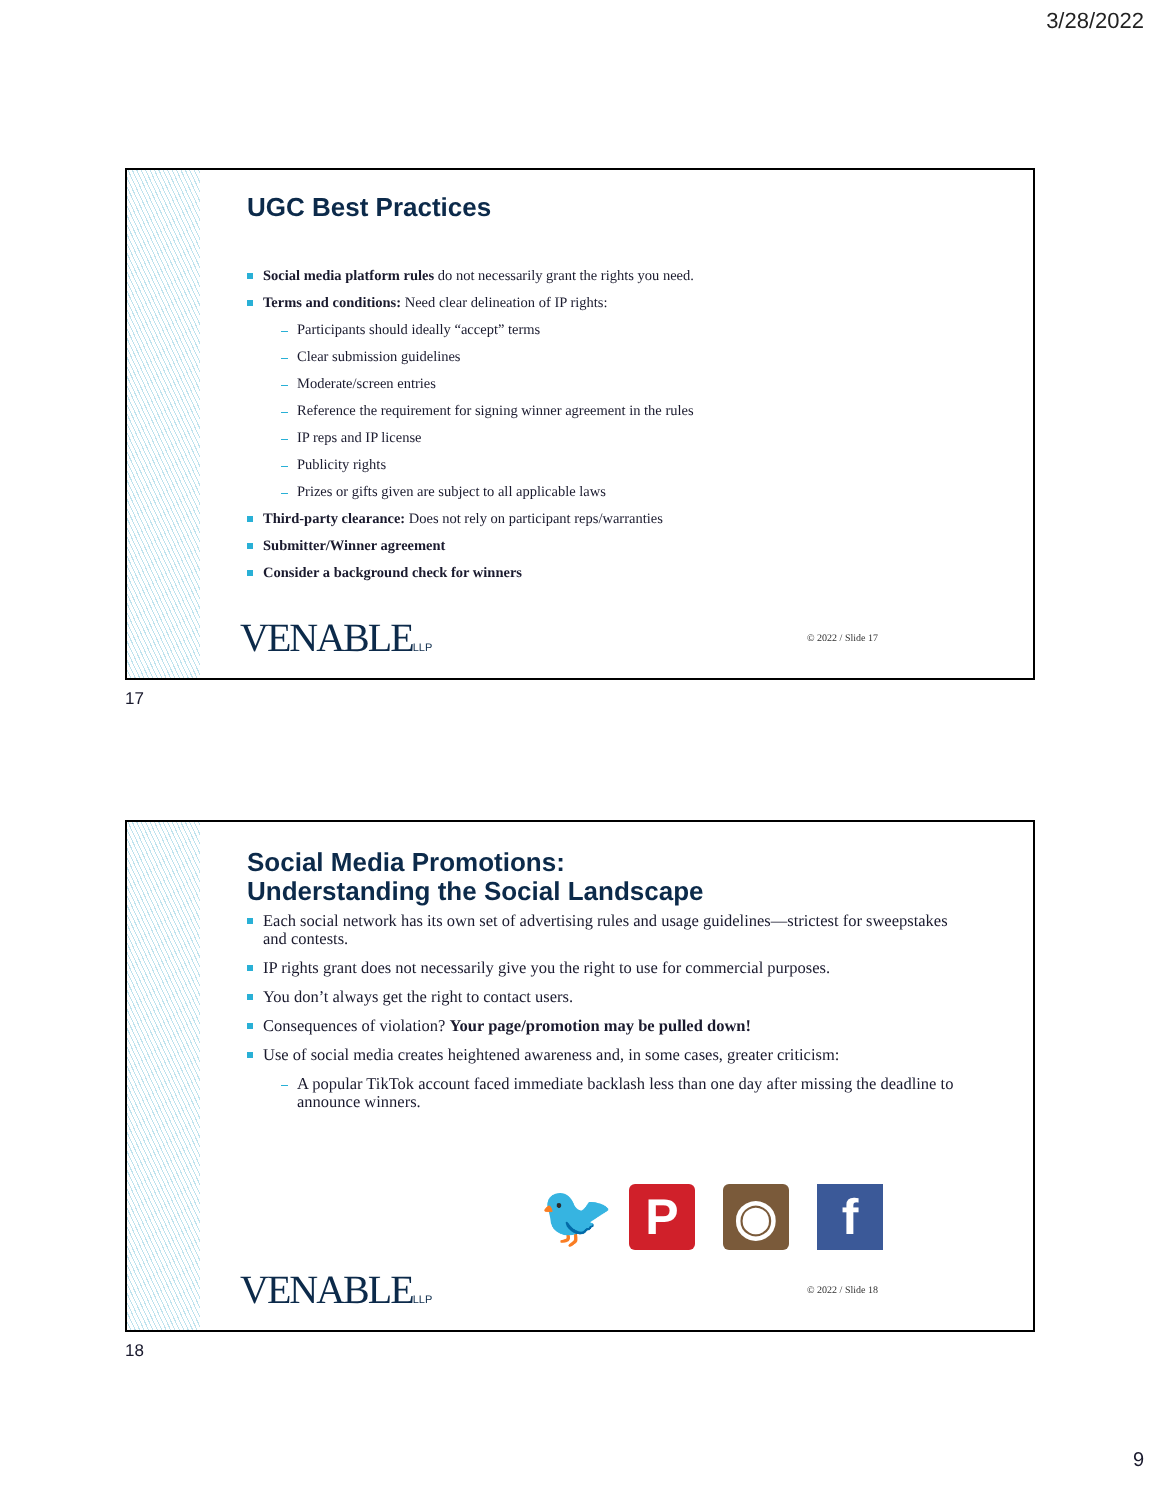3/28/2022
UGC Best Practices
Social media platform rules do not necessarily grant the rights you need.
Terms and conditions: Need clear delineation of IP rights:
Participants should ideally “accept” terms
Clear submission guidelines
Moderate/screen entries
Reference the requirement for signing winner agreement in the rules
IP reps and IP license
Publicity rights
Prizes or gifts given are subject to all applicable laws
Third-party clearance: Does not rely on participant reps/warranties
Submitter/Winner agreement
Consider a background check for winners
VENABLELLP © 2022 / Slide 17
17
Social Media Promotions:
Understanding the Social Landscape
Each social network has its own set of advertising rules and usage guidelines—strictest for sweepstakes and contests.
IP rights grant does not necessarily give you the right to use for commercial purposes.
You don’t always get the right to contact users.
Consequences of violation? Your page/promotion may be pulled down!
Use of social media creates heightened awareness and, in some cases, greater criticism:
A popular TikTok account faced immediate backlash less than one day after missing the deadline to announce winners.
🐦 P ◉ f
VENABLELLP © 2022 / Slide 18
18
9